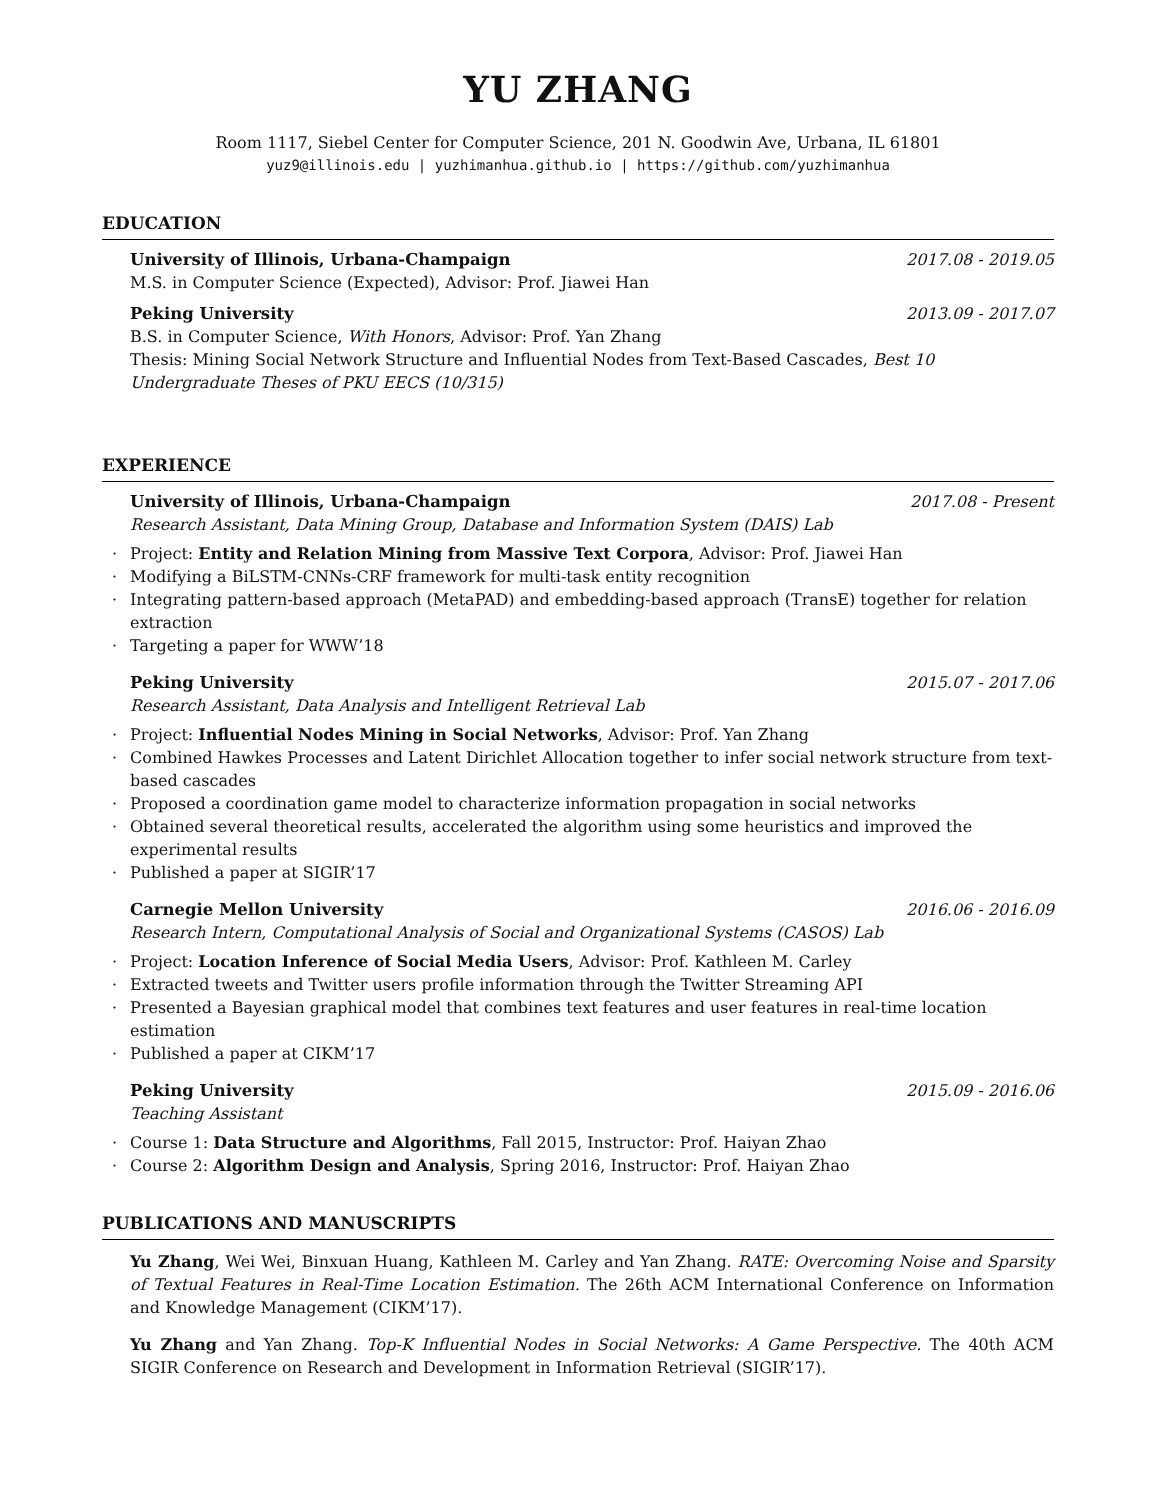YU ZHANG
Room 1117, Siebel Center for Computer Science, 201 N. Goodwin Ave, Urbana, IL 61801
yuz9@illinois.edu | yuzhimanhua.github.io | https://github.com/yuzhimanhua
EDUCATION
University of Illinois, Urbana-Champaign 2017.08 - 2019.05
M.S. in Computer Science (Expected), Advisor: Prof. Jiawei Han
Peking University 2013.09 - 2017.07
B.S. in Computer Science, With Honors, Advisor: Prof. Yan Zhang
Thesis: Mining Social Network Structure and Influential Nodes from Text-Based Cascades, Best 10 Undergraduate Theses of PKU EECS (10/315)
EXPERIENCE
University of Illinois, Urbana-Champaign 2017.08 - Present
Research Assistant, Data Mining Group, Database and Information System (DAIS) Lab
· Project: Entity and Relation Mining from Massive Text Corpora, Advisor: Prof. Jiawei Han
· Modifying a BiLSTM-CNNs-CRF framework for multi-task entity recognition
· Integrating pattern-based approach (MetaPAD) and embedding-based approach (TransE) together for relation extraction
· Targeting a paper for WWW’18
Peking University 2015.07 - 2017.06
Research Assistant, Data Analysis and Intelligent Retrieval Lab
· Project: Influential Nodes Mining in Social Networks, Advisor: Prof. Yan Zhang
· Combined Hawkes Processes and Latent Dirichlet Allocation together to infer social network structure from text-based cascades
· Proposed a coordination game model to characterize information propagation in social networks
· Obtained several theoretical results, accelerated the algorithm using some heuristics and improved the experimental results
· Published a paper at SIGIR’17
Carnegie Mellon University 2016.06 - 2016.09
Research Intern, Computational Analysis of Social and Organizational Systems (CASOS) Lab
· Project: Location Inference of Social Media Users, Advisor: Prof. Kathleen M. Carley
· Extracted tweets and Twitter users profile information through the Twitter Streaming API
· Presented a Bayesian graphical model that combines text features and user features in real-time location estimation
· Published a paper at CIKM’17
Peking University 2015.09 - 2016.06
Teaching Assistant
· Course 1: Data Structure and Algorithms, Fall 2015, Instructor: Prof. Haiyan Zhao
· Course 2: Algorithm Design and Analysis, Spring 2016, Instructor: Prof. Haiyan Zhao
PUBLICATIONS AND MANUSCRIPTS
Yu Zhang, Wei Wei, Binxuan Huang, Kathleen M. Carley and Yan Zhang. RATE: Overcoming Noise and Sparsity of Textual Features in Real-Time Location Estimation. The 26th ACM International Conference on Information and Knowledge Management (CIKM’17).
Yu Zhang and Yan Zhang. Top-K Influential Nodes in Social Networks: A Game Perspective. The 40th ACM SIGIR Conference on Research and Development in Information Retrieval (SIGIR’17).